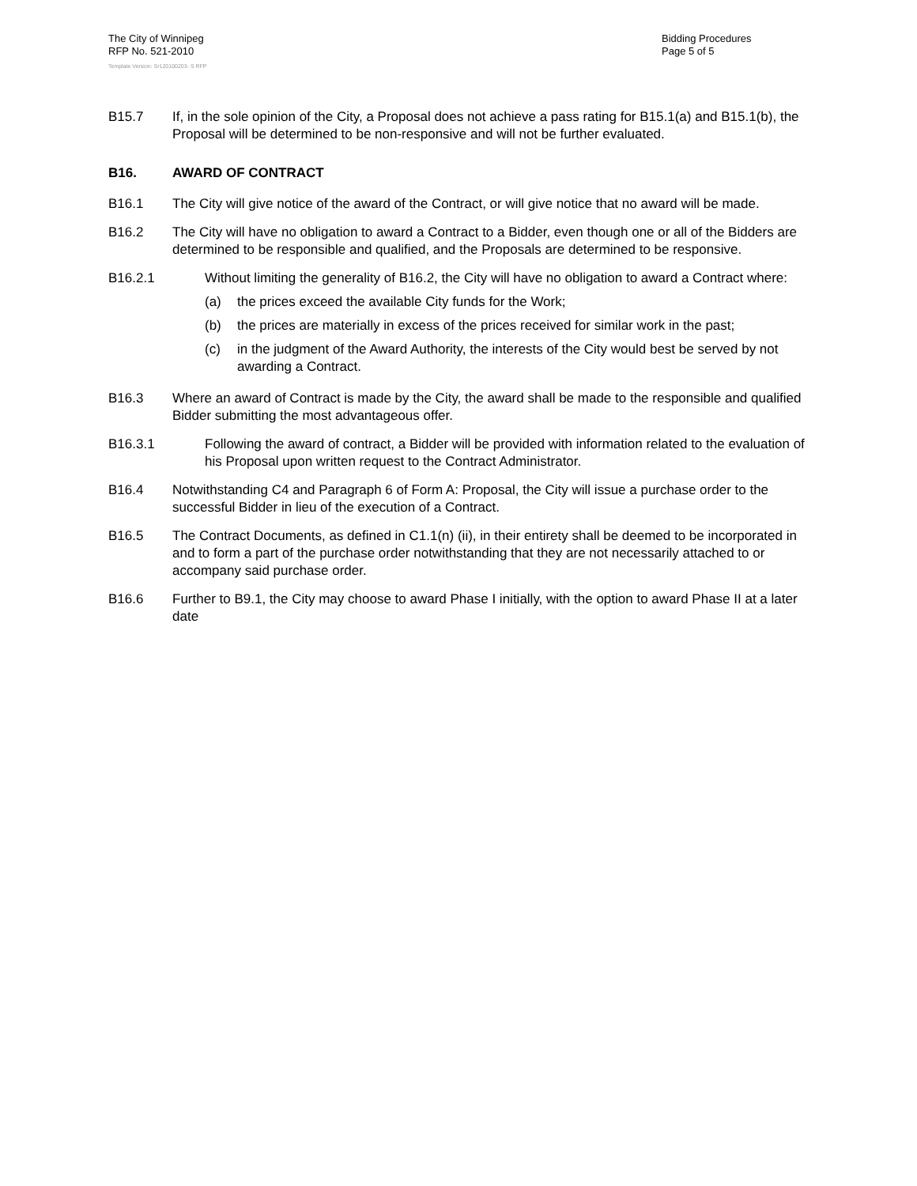The City of Winnipeg
RFP No. 521-2010
Template Version: Sr120100203- S RFP
Bidding Procedures
Page 5 of 5
B15.7 If, in the sole opinion of the City, a Proposal does not achieve a pass rating for B15.1(a) and B15.1(b), the Proposal will be determined to be non-responsive and will not be further evaluated.
B16. AWARD OF CONTRACT
B16.1 The City will give notice of the award of the Contract, or will give notice that no award will be made.
B16.2 The City will have no obligation to award a Contract to a Bidder, even though one or all of the Bidders are determined to be responsible and qualified, and the Proposals are determined to be responsive.
B16.2.1 Without limiting the generality of B16.2, the City will have no obligation to award a Contract where:
(a) the prices exceed the available City funds for the Work;
(b) the prices are materially in excess of the prices received for similar work in the past;
(c) in the judgment of the Award Authority, the interests of the City would best be served by not awarding a Contract.
B16.3 Where an award of Contract is made by the City, the award shall be made to the responsible and qualified Bidder submitting the most advantageous offer.
B16.3.1 Following the award of contract, a Bidder will be provided with information related to the evaluation of his Proposal upon written request to the Contract Administrator.
B16.4 Notwithstanding C4 and Paragraph 6 of Form A: Proposal, the City will issue a purchase order to the successful Bidder in lieu of the execution of a Contract.
B16.5 The Contract Documents, as defined in C1.1(n) (ii), in their entirety shall be deemed to be incorporated in and to form a part of the purchase order notwithstanding that they are not necessarily attached to or accompany said purchase order.
B16.6 Further to B9.1, the City may choose to award Phase I initially, with the option to award Phase II at a later date